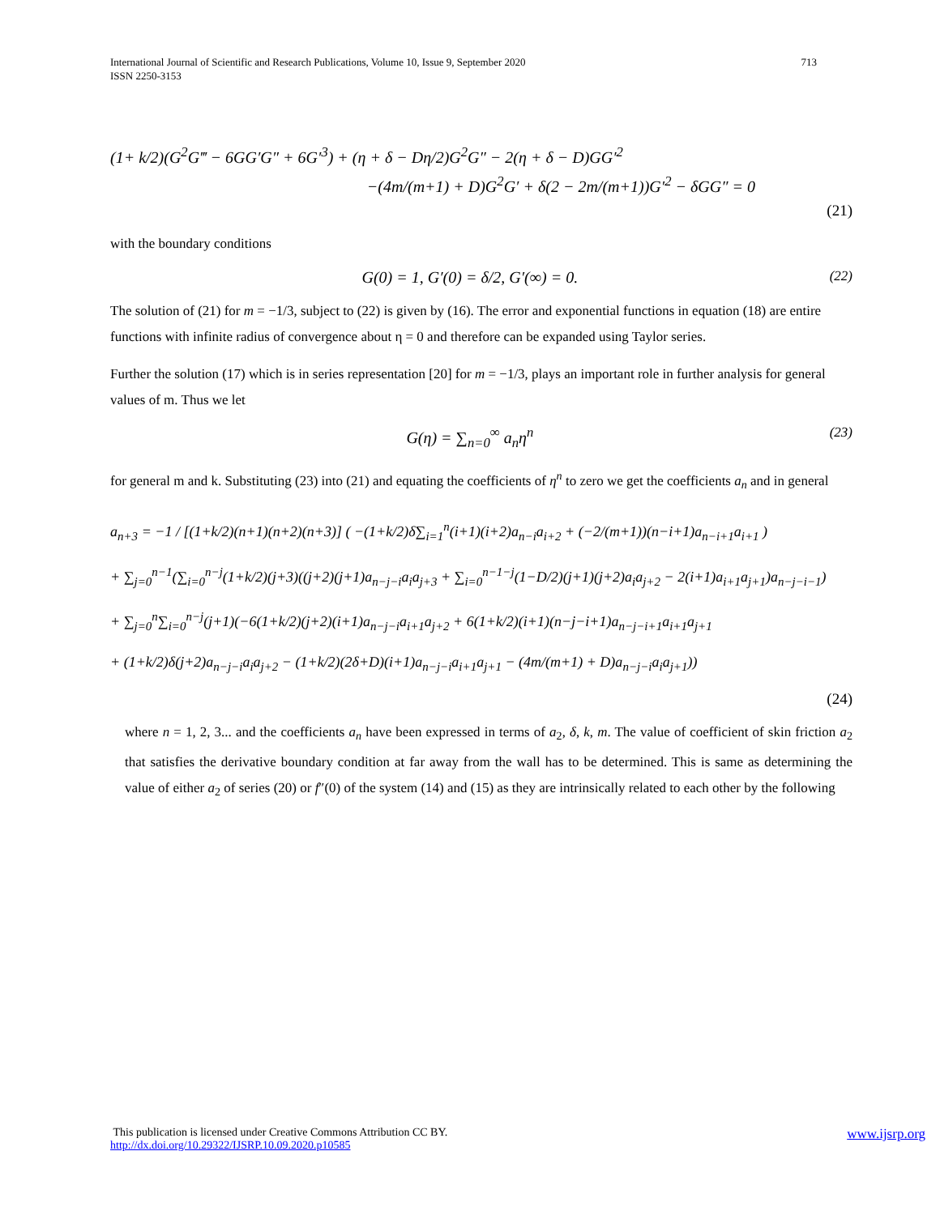713 International Journal of Scientific and Research Publications, Volume 10, Issue 9, September 2020
ISSN 2250-3153
(1+ k/2)(G<sup>2</sup>G‴ − 6GG′G″ + 6G′<sup>3</sup>) + (η + δ − Dη/2)G<sup>2</sup>G″ − 2(η + δ − D)GG′<sup>2</sup>
−(4m/(m+1) + D)G<sup>2</sup>G′ + δ(2 − 2m/(m+1))G′<sup>2</sup> − δGG″ = 0
(21)
with the boundary conditions
G(0) = 1, G′(0) = δ/2, G′(∞) = 0. (22)
The solution of (21) for m = −1/3, subject to (22) is given by (16). The error and exponential functions in equation (18) are entire functions with infinite radius of convergence about η = 0 and therefore can be expanded using Taylor series.
Further the solution (17) which is in series representation [20] for m = −1/3, plays an important role in further analysis for general values of m. Thus we let
G(η) = ∑<sub>n=0</sub><sup>∞</sup> a<sub>n</sub>η<sup>n</sup> (23)
for general m and k. Substituting (23) into (21) and equating the coefficients of η<sup>n</sup> to zero we get the coefficients a<sub>n</sub> and in general
a<sub>n+3</sub> = −1 / [(1+k/2)(n+1)(n+2)(n+3)] ( −(1+k/2)δ∑<sub>i=1</sub><sup>n</sup>(i+1)(i+2)a<sub>n−i</sub>a<sub>i+2</sub> + (−2/(m+1))(n−i+1)a<sub>n−i+1</sub>a<sub>i+1</sub> )
+ ∑<sub>j=0</sub><sup>n−1</sup>(∑<sub>i=0</sub><sup>n−j</sup>(1+k/2)(j+3)((j+2)(j+1)a<sub>n−j−i</sub>a<sub>i</sub>a<sub>j+3</sub> + ∑<sub>i=0</sub><sup>n−1−j</sup>(1−D/2)(j+1)(j+2)a<sub>i</sub>a<sub>j+2</sub> − 2(i+1)a<sub>i+1</sub>a<sub>j+1</sub>)a<sub>n−j−i−1</sub>)
+ ∑<sub>j=0</sub><sup>n</sup>∑<sub>i=0</sub><sup>n−j</sup>(j+1)(−6(1+k/2)(j+2)(i+1)a<sub>n−j−i</sub>a<sub>i+1</sub>a<sub>j+2</sub> + 6(1+k/2)(i+1)(n−j−i+1)a<sub>n−j−i+1</sub>a<sub>i+1</sub>a<sub>j+1</sub>
+ (1+k/2)δ(j+2)a<sub>n−j−i</sub>a<sub>i</sub>a<sub>j+2</sub> − (1+k/2)(2δ+D)(i+1)a<sub>n−j−i</sub>a<sub>i+1</sub>a<sub>j+1</sub> − (4m/(m+1) + D)a<sub>n−j−i</sub>a<sub>i</sub>a<sub>j+1</sub>))
(24)
where n = 1, 2, 3... and the coefficients a<sub>n</sub> have been expressed in terms of a<sub>2</sub>, δ, k, m. The value of coefficient of skin friction a<sub>2</sub> that satisfies the derivative boundary condition at far away from the wall has to be determined. This is same as determining the value of either a<sub>2</sub> of series (20) or f″(0) of the system (14) and (15) as they are intrinsically related to each other by the following
www.ijsrp.org This publication is licensed under Creative Commons Attribution CC BY.
http://dx.doi.org/10.29322/IJSRP.10.09.2020.p10585